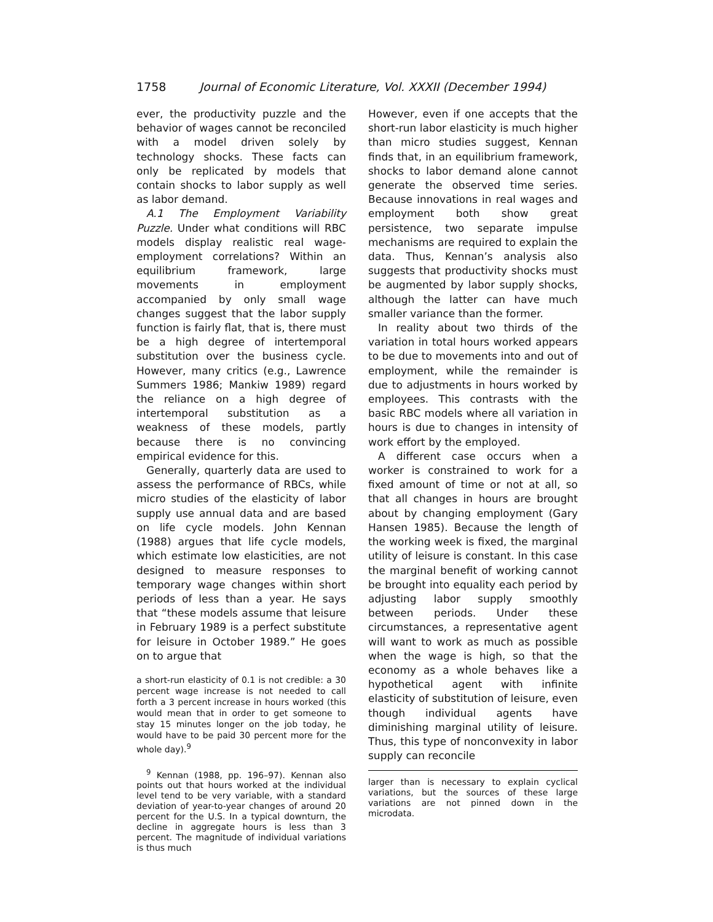1758 Journal of Economic Literature, Vol. XXXII (December 1994)
ever, the productivity puzzle and the behavior of wages cannot be reconciled with a model driven solely by technology shocks. These facts can only be replicated by models that contain shocks to labor supply as well as labor demand.
A.1 The Employment Variability Puzzle. Under what conditions will RBC models display realistic real wage-employment correlations? Within an equilibrium framework, large movements in employment accompanied by only small wage changes suggest that the labor supply function is fairly flat, that is, there must be a high degree of intertemporal substitution over the business cycle. However, many critics (e.g., Lawrence Summers 1986; Mankiw 1989) regard the reliance on a high degree of intertemporal substitution as a weakness of these models, partly because there is no convincing empirical evidence for this.
Generally, quarterly data are used to assess the performance of RBCs, while micro studies of the elasticity of labor supply use annual data and are based on life cycle models. John Kennan (1988) argues that life cycle models, which estimate low elasticities, are not designed to measure responses to temporary wage changes within short periods of less than a year. He says that “these models assume that leisure in February 1989 is a perfect substitute for leisure in October 1989.” He goes on to argue that
a short-run elasticity of 0.1 is not credible: a 30 percent wage increase is not needed to call forth a 3 percent increase in hours worked (this would mean that in order to get someone to stay 15 minutes longer on the job today, he would have to be paid 30 percent more for the whole day).<sup>9</sup>
<sup>9</sup> Kennan (1988, pp. 196–97). Kennan also points out that hours worked at the individual level tend to be very variable, with a standard deviation of year-to-year changes of around 20 percent for the U.S. In a typical downturn, the decline in aggregate hours is less than 3 percent. The magnitude of individual variations is thus much
However, even if one accepts that the short-run labor elasticity is much higher than micro studies suggest, Kennan finds that, in an equilibrium framework, shocks to labor demand alone cannot generate the observed time series. Because innovations in real wages and employment both show great persistence, two separate impulse mechanisms are required to explain the data. Thus, Kennan’s analysis also suggests that productivity shocks must be augmented by labor supply shocks, although the latter can have much smaller variance than the former.
In reality about two thirds of the variation in total hours worked appears to be due to movements into and out of employment, while the remainder is due to adjustments in hours worked by employees. This contrasts with the basic RBC models where all variation in hours is due to changes in intensity of work effort by the employed.
A different case occurs when a worker is constrained to work for a fixed amount of time or not at all, so that all changes in hours are brought about by changing employment (Gary Hansen 1985). Because the length of the working week is fixed, the marginal utility of leisure is constant. In this case the marginal benefit of working cannot be brought into equality each period by adjusting labor supply smoothly between periods. Under these circumstances, a representative agent will want to work as much as possible when the wage is high, so that the economy as a whole behaves like a hypothetical agent with infinite elasticity of substitution of leisure, even though individual agents have diminishing marginal utility of leisure. Thus, this type of nonconvexity in labor supply can reconcile
larger than is necessary to explain cyclical variations, but the sources of these large variations are not pinned down in the microdata.